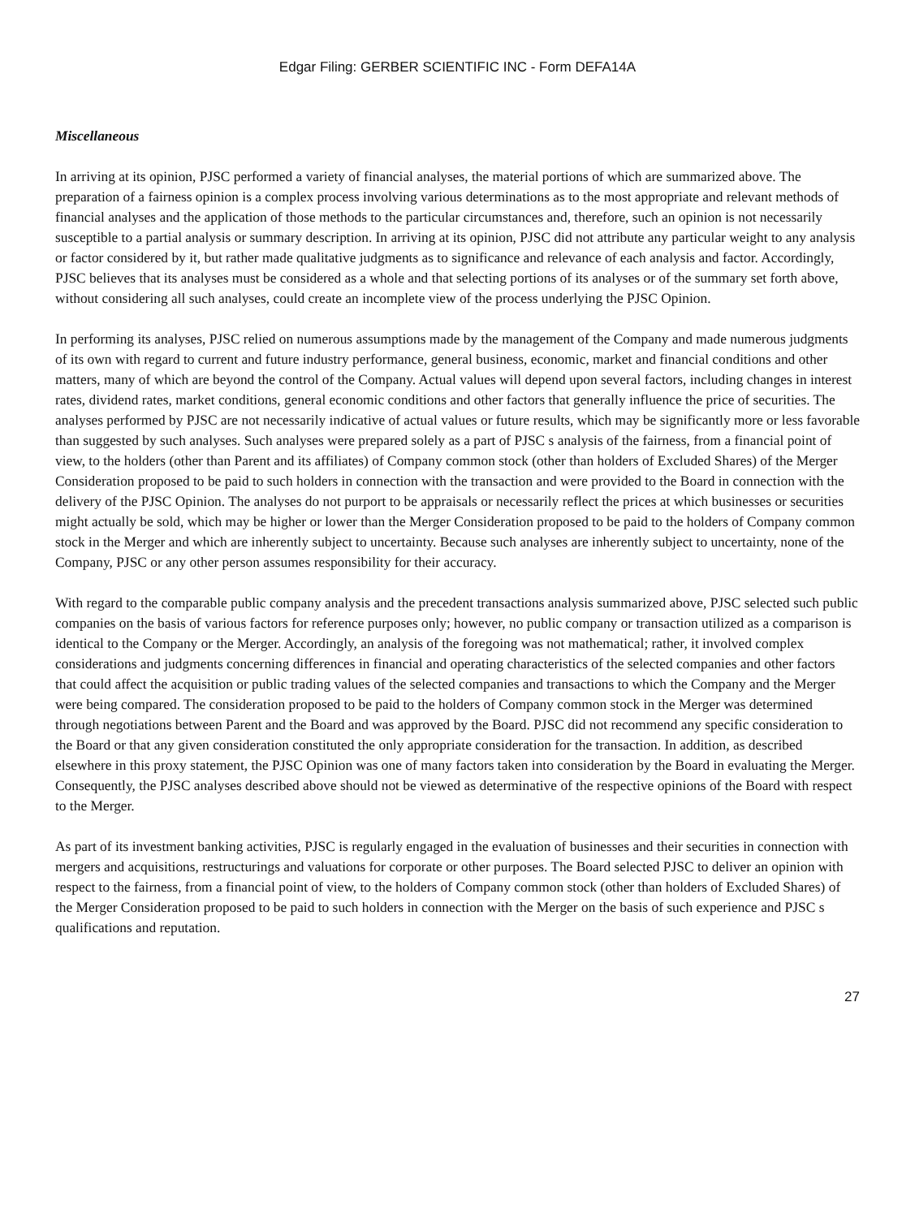Edgar Filing: GERBER SCIENTIFIC INC - Form DEFA14A
Miscellaneous
In arriving at its opinion, PJSC performed a variety of financial analyses, the material portions of which are summarized above. The preparation of a fairness opinion is a complex process involving various determinations as to the most appropriate and relevant methods of financial analyses and the application of those methods to the particular circumstances and, therefore, such an opinion is not necessarily susceptible to a partial analysis or summary description. In arriving at its opinion, PJSC did not attribute any particular weight to any analysis or factor considered by it, but rather made qualitative judgments as to significance and relevance of each analysis and factor. Accordingly, PJSC believes that its analyses must be considered as a whole and that selecting portions of its analyses or of the summary set forth above, without considering all such analyses, could create an incomplete view of the process underlying the PJSC Opinion.
In performing its analyses, PJSC relied on numerous assumptions made by the management of the Company and made numerous judgments of its own with regard to current and future industry performance, general business, economic, market and financial conditions and other matters, many of which are beyond the control of the Company. Actual values will depend upon several factors, including changes in interest rates, dividend rates, market conditions, general economic conditions and other factors that generally influence the price of securities. The analyses performed by PJSC are not necessarily indicative of actual values or future results, which may be significantly more or less favorable than suggested by such analyses. Such analyses were prepared solely as a part of PJSC s analysis of the fairness, from a financial point of view, to the holders (other than Parent and its affiliates) of Company common stock (other than holders of Excluded Shares) of the Merger Consideration proposed to be paid to such holders in connection with the transaction and were provided to the Board in connection with the delivery of the PJSC Opinion. The analyses do not purport to be appraisals or necessarily reflect the prices at which businesses or securities might actually be sold, which may be higher or lower than the Merger Consideration proposed to be paid to the holders of Company common stock in the Merger and which are inherently subject to uncertainty. Because such analyses are inherently subject to uncertainty, none of the Company, PJSC or any other person assumes responsibility for their accuracy.
With regard to the comparable public company analysis and the precedent transactions analysis summarized above, PJSC selected such public companies on the basis of various factors for reference purposes only; however, no public company or transaction utilized as a comparison is identical to the Company or the Merger. Accordingly, an analysis of the foregoing was not mathematical; rather, it involved complex considerations and judgments concerning differences in financial and operating characteristics of the selected companies and other factors that could affect the acquisition or public trading values of the selected companies and transactions to which the Company and the Merger were being compared. The consideration proposed to be paid to the holders of Company common stock in the Merger was determined through negotiations between Parent and the Board and was approved by the Board. PJSC did not recommend any specific consideration to the Board or that any given consideration constituted the only appropriate consideration for the transaction. In addition, as described elsewhere in this proxy statement, the PJSC Opinion was one of many factors taken into consideration by the Board in evaluating the Merger. Consequently, the PJSC analyses described above should not be viewed as determinative of the respective opinions of the Board with respect to the Merger.
As part of its investment banking activities, PJSC is regularly engaged in the evaluation of businesses and their securities in connection with mergers and acquisitions, restructurings and valuations for corporate or other purposes. The Board selected PJSC to deliver an opinion with respect to the fairness, from a financial point of view, to the holders of Company common stock (other than holders of Excluded Shares) of the Merger Consideration proposed to be paid to such holders in connection with the Merger on the basis of such experience and PJSC s qualifications and reputation.
27